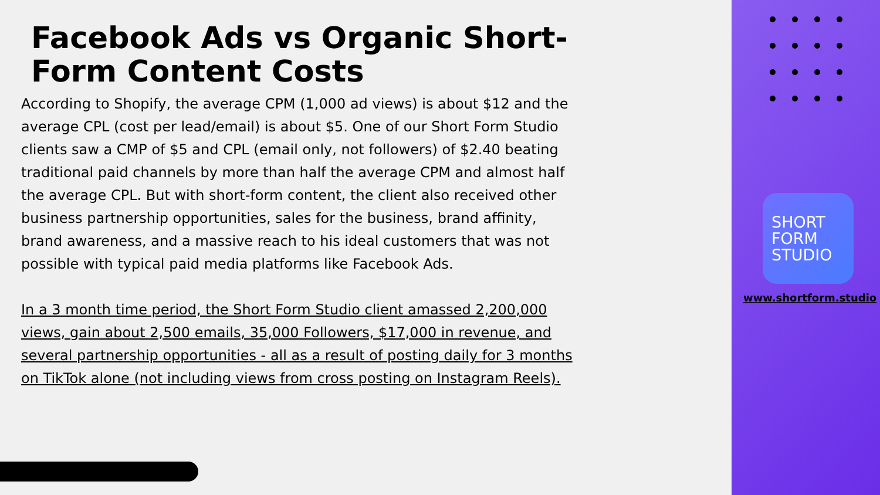Facebook Ads vs Organic Short-Form Content Costs
According to Shopify, the average CPM (1,000 ad views) is about $12 and the average CPL (cost per lead/email) is about $5. One of our Short Form Studio clients saw a CMP of $5 and CPL (email only, not followers) of $2.40 beating traditional paid channels by more than half the average CPM and almost half the average CPL. But with short-form content, the client also received other business partnership opportunities, sales for the business, brand affinity, brand awareness, and a massive reach to his ideal customers that was not possible with typical paid media platforms like Facebook Ads.
In a 3 month time period, the Short Form Studio client amassed 2,200,000 views, gain about 2,500 emails, 35,000 Followers, $17,000 in revenue, and several partnership opportunities - all as a result of posting daily for 3 months on TikTok alone (not including views from cross posting on Instagram Reels).
SHORT
FORM
STUDIO
www.shortform.studio